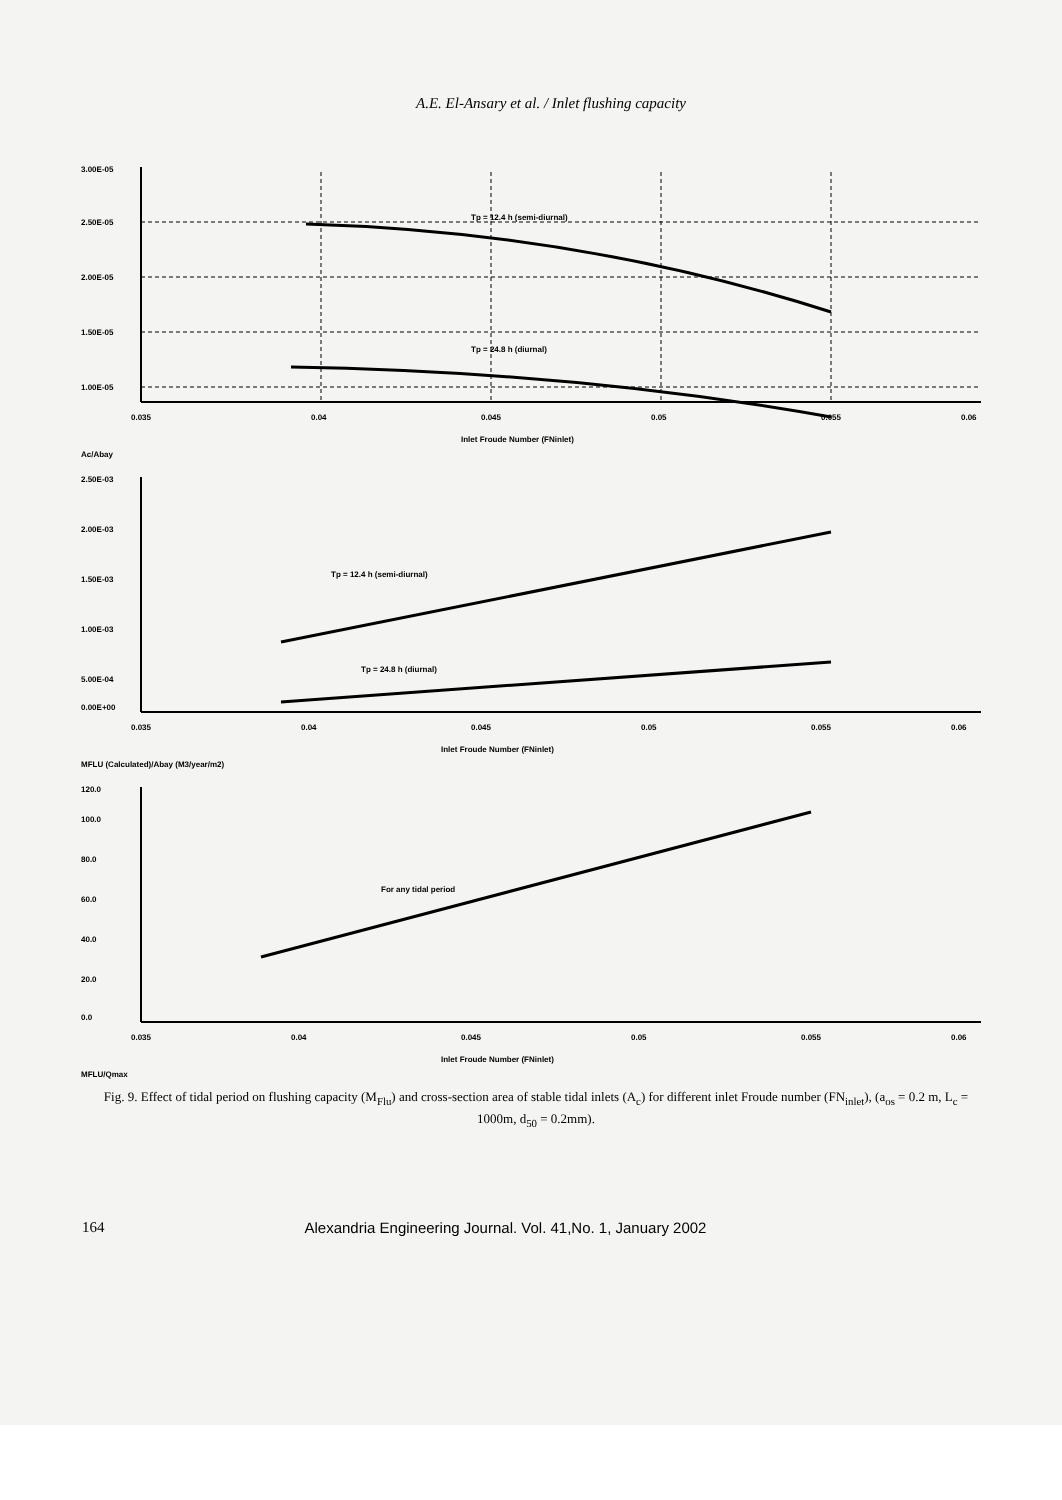A.E. El-Ansary et al. / Inlet flushing capacity
Tp = 12.4 h (semi-diurnal)
Tp = 24.8 h (diurnal)
3.00E-05
2.50E-05
2.00E-05
1.50E-05
1.00E-05
0.035
0.04
0.045
0.05
0.055
0.06
Inlet Froude Number (FNinlet)
Ac/Abay
Tp = 12.4 h (semi-diurnal)
Tp = 24.8 h (diurnal)
2.50E-03
2.00E-03
1.50E-03
1.00E-03
5.00E-04
0.00E+00
0.035
0.04
0.045
0.05
0.055
0.06
Inlet Froude Number (FNinlet)
MFLU (Calculated)/Abay (M3/year/m2)
For any tidal period
120.0
100.0
80.0
60.0
40.0
20.0
0.0
0.035
0.04
0.045
0.05
0.055
0.06
Inlet Froude Number (FNinlet)
MFLU/Qmax
Fig. 9. Effect of tidal period on flushing capacity (M<sub>Flu</sub>) and cross-section area of stable tidal inlets (A<sub>c</sub>) for different inlet Froude number (FN<sub>inlet</sub>), (a<sub>os</sub> = 0.2 m, L<sub>c</sub> = 1000m, d<sub>50</sub> = 0.2mm).
164 Alexandria Engineering Journal. Vol. 41,No. 1, January 2002